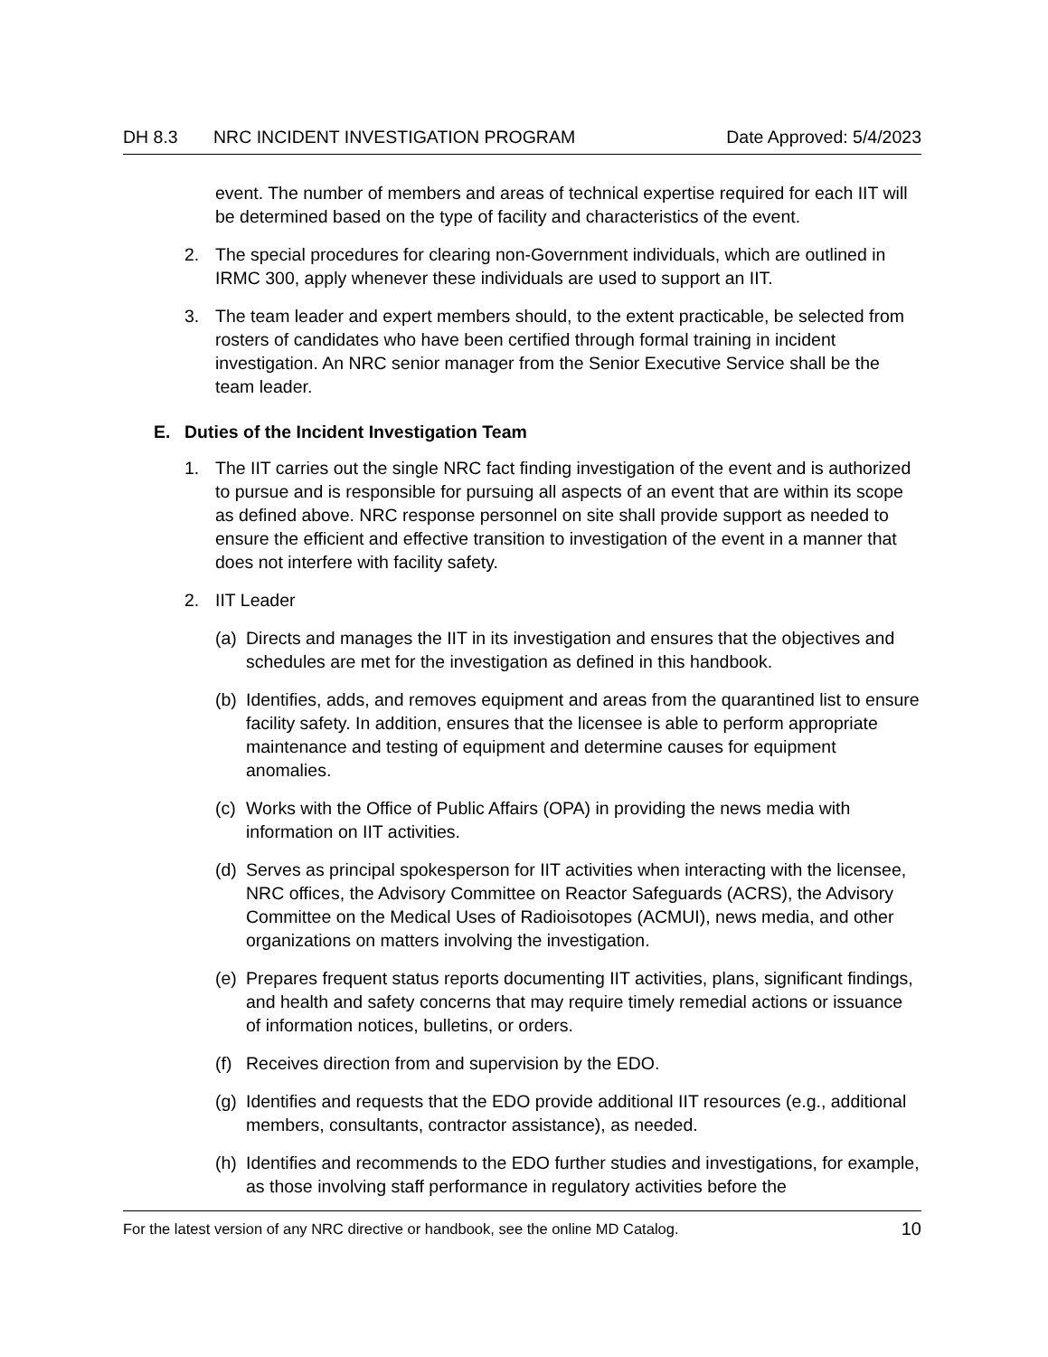DH 8.3 NRC INCIDENT INVESTIGATION PROGRAM Date Approved: 5/4/2023
event. The number of members and areas of technical expertise required for each IIT will be determined based on the type of facility and characteristics of the event.
2. The special procedures for clearing non-Government individuals, which are outlined in IRMC 300, apply whenever these individuals are used to support an IIT.
3. The team leader and expert members should, to the extent practicable, be selected from rosters of candidates who have been certified through formal training in incident investigation. An NRC senior manager from the Senior Executive Service shall be the team leader.
E. Duties of the Incident Investigation Team
1. The IIT carries out the single NRC fact finding investigation of the event and is authorized to pursue and is responsible for pursuing all aspects of an event that are within its scope as defined above. NRC response personnel on site shall provide support as needed to ensure the efficient and effective transition to investigation of the event in a manner that does not interfere with facility safety.
2. IIT Leader
(a) Directs and manages the IIT in its investigation and ensures that the objectives and schedules are met for the investigation as defined in this handbook.
(b) Identifies, adds, and removes equipment and areas from the quarantined list to ensure facility safety. In addition, ensures that the licensee is able to perform appropriate maintenance and testing of equipment and determine causes for equipment anomalies.
(c) Works with the Office of Public Affairs (OPA) in providing the news media with information on IIT activities.
(d) Serves as principal spokesperson for IIT activities when interacting with the licensee, NRC offices, the Advisory Committee on Reactor Safeguards (ACRS), the Advisory Committee on the Medical Uses of Radioisotopes (ACMUI), news media, and other organizations on matters involving the investigation.
(e) Prepares frequent status reports documenting IIT activities, plans, significant findings, and health and safety concerns that may require timely remedial actions or issuance of information notices, bulletins, or orders.
(f) Receives direction from and supervision by the EDO.
(g) Identifies and requests that the EDO provide additional IIT resources (e.g., additional members, consultants, contractor assistance), as needed.
(h) Identifies and recommends to the EDO further studies and investigations, for example, as those involving staff performance in regulatory activities before the
For the latest version of any NRC directive or handbook, see the online MD Catalog. 10